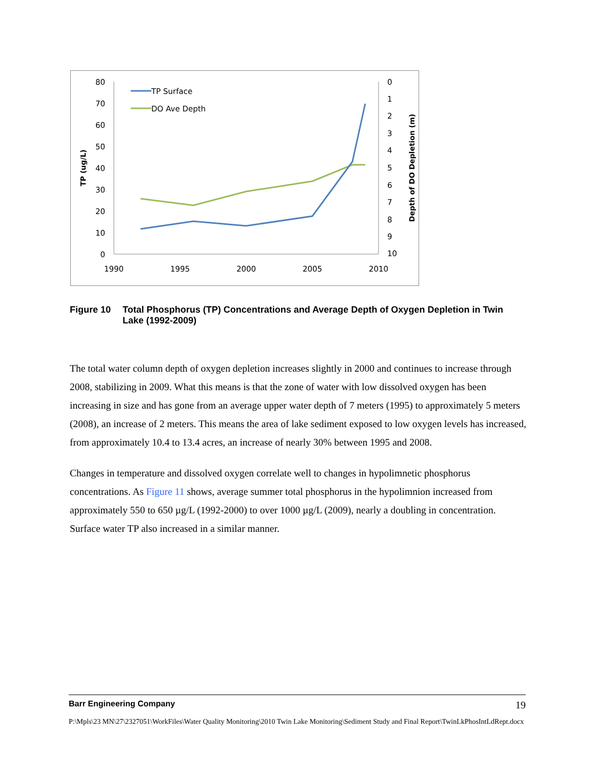80
70
60
50
40
30
20
10
0
0
1
2
3
4
5
6
7
8
9
10
1990
1995
2000
2005
2010
TP (ug/L)
Depth of DO Depletion (m)
TP Surface
DO Ave Depth
Figure 10 Total Phosphorus (TP) Concentrations and Average Depth of Oxygen Depletion in Twin Lake (1992-2009)
The total water column depth of oxygen depletion increases slightly in 2000 and continues to increase through 2008, stabilizing in 2009. What this means is that the zone of water with low dissolved oxygen has been increasing in size and has gone from an average upper water depth of 7 meters (1995) to approximately 5 meters (2008), an increase of 2 meters. This means the area of lake sediment exposed to low oxygen levels has increased, from approximately 10.4 to 13.4 acres, an increase of nearly 30% between 1995 and 2008.
Changes in temperature and dissolved oxygen correlate well to changes in hypolimnetic phosphorus concentrations. As Figure 11 shows, average summer total phosphorus in the hypolimnion increased from approximately 550 to 650 µg/L (1992-2000) to over 1000 µg/L (2009), nearly a doubling in concentration. Surface water TP also increased in a similar manner.
Barr Engineering Company 19
P:\Mpls\23 MN\27\2327051\WorkFiles\Water Quality Monitoring\2010 Twin Lake Monitoring\Sediment Study and Final Report\TwinLkPhosIntLdRept.docx